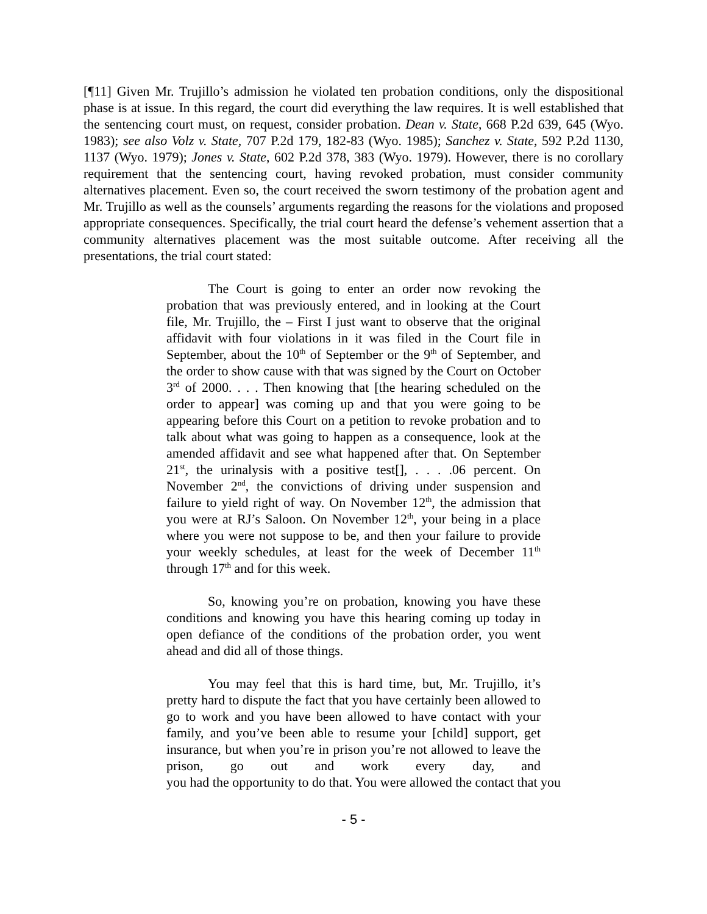[¶11] Given Mr. Trujillo’s admission he violated ten probation conditions, only the dispositional phase is at issue. In this regard, the court did everything the law requires. It is well established that the sentencing court must, on request, consider probation. Dean v. State, 668 P.2d 639, 645 (Wyo. 1983); see also Volz v. State, 707 P.2d 179, 182-83 (Wyo. 1985); Sanchez v. State, 592 P.2d 1130, 1137 (Wyo. 1979); Jones v. State, 602 P.2d 378, 383 (Wyo. 1979). However, there is no corollary requirement that the sentencing court, having revoked probation, must consider community alternatives placement. Even so, the court received the sworn testimony of the probation agent and Mr. Trujillo as well as the counsels’ arguments regarding the reasons for the violations and proposed appropriate consequences. Specifically, the trial court heard the defense’s vehement assertion that a community alternatives placement was the most suitable outcome. After receiving all the presentations, the trial court stated:
The Court is going to enter an order now revoking the probation that was previously entered, and in looking at the Court file, Mr. Trujillo, the – First I just want to observe that the original affidavit with four violations in it was filed in the Court file in September, about the 10<sup>th</sup> of September or the 9<sup>th</sup> of September, and the order to show cause with that was signed by the Court on October 3<sup>rd</sup> of 2000. . . . Then knowing that [the hearing scheduled on the order to appear] was coming up and that you were going to be appearing before this Court on a petition to revoke probation and to talk about what was going to happen as a consequence, look at the amended affidavit and see what happened after that. On September 21<sup>st</sup>, the urinalysis with a positive test[], . . . .06 percent. On November 2<sup>nd</sup>, the convictions of driving under suspension and failure to yield right of way. On November 12<sup>th</sup>, the admission that you were at RJ’s Saloon. On November 12<sup>th</sup>, your being in a place where you were not suppose to be, and then your failure to provide your weekly schedules, at least for the week of December 11<sup>th</sup> through 17<sup>th</sup> and for this week.
So, knowing you’re on probation, knowing you have these conditions and knowing you have this hearing coming up today in open defiance of the conditions of the probation order, you went ahead and did all of those things.
You may feel that this is hard time, but, Mr. Trujillo, it’s pretty hard to dispute the fact that you have certainly been allowed to go to work and you have been allowed to have contact with your family, and you’ve been able to resume your [child] support, get insurance, but when you’re in prison you’re not allowed to leave the prison, go out and work every day, and you had the opportunity to do that. You were allowed the contact that you
- 5 -